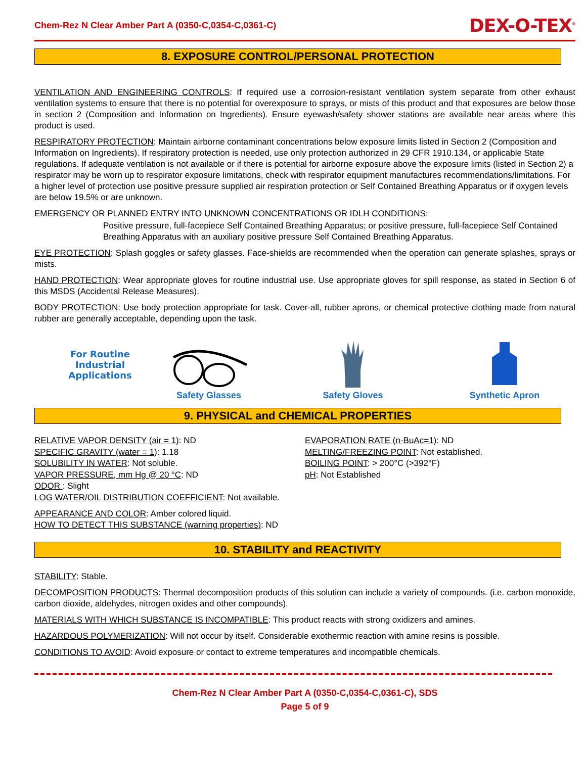Chem-Rez N Clear Amber Part A (0350-C,0354-C,0361-C) DEX-O-TEX<sup>®</sup>
8. EXPOSURE CONTROL/PERSONAL PROTECTION
VENTILATION AND ENGINEERING CONTROLS: If required use a corrosion-resistant ventilation system separate from other exhaust ventilation systems to ensure that there is no potential for overexposure to sprays, or mists of this product and that exposures are below those in section 2 (Composition and Information on Ingredients). Ensure eyewash/safety shower stations are available near areas where this product is used.
RESPIRATORY PROTECTION: Maintain airborne contaminant concentrations below exposure limits listed in Section 2 (Composition and Information on Ingredients). If respiratory protection is needed, use only protection authorized in 29 CFR 1910.134, or applicable State regulations. If adequate ventilation is not available or if there is potential for airborne exposure above the exposure limits (listed in Section 2) a respirator may be worn up to respirator exposure limitations, check with respirator equipment manufactures recommendations/limitations. For a higher level of protection use positive pressure supplied air respiration protection or Self Contained Breathing Apparatus or if oxygen levels are below 19.5% or are unknown.
EMERGENCY OR PLANNED ENTRY INTO UNKNOWN CONCENTRATIONS OR IDLH CONDITIONS:
Positive pressure, full-facepiece Self Contained Breathing Apparatus; or positive pressure, full-facepiece Self Contained Breathing Apparatus with an auxiliary positive pressure Self Contained Breathing Apparatus.
EYE PROTECTION: Splash goggles or safety glasses. Face-shields are recommended when the operation can generate splashes, sprays or mists.
HAND PROTECTION: Wear appropriate gloves for routine industrial use. Use appropriate gloves for spill response, as stated in Section 6 of this MSDS (Accidental Release Measures).
BODY PROTECTION: Use body protection appropriate for task. Cover-all, rubber aprons, or chemical protective clothing made from natural rubber are generally acceptable, depending upon the task.
For Routine
Industrial
Applications
Safety Glasses
Safety Gloves
Synthetic Apron
9. PHYSICAL and CHEMICAL PROPERTIES
RELATIVE VAPOR DENSITY (air = 1): ND
SPECIFIC GRAVITY (water = 1): 1.18
SOLUBILITY IN WATER: Not soluble.
VAPOR PRESSURE, mm Hg @ 20 °C: ND
ODOR : Slight
LOG WATER/OIL DISTRIBUTION COEFFICIENT: Not available.
EVAPORATION RATE (n-BuAc=1): ND
MELTING/FREEZING POINT: Not established.
BOILING POINT: > 200°C (>392°F)
pH: Not Established
APPEARANCE AND COLOR: Amber colored liquid.
HOW TO DETECT THIS SUBSTANCE (warning properties): ND
10. STABILITY and REACTIVITY
STABILITY: Stable.
DECOMPOSITION PRODUCTS: Thermal decomposition products of this solution can include a variety of compounds. (i.e. carbon monoxide, carbon dioxide, aldehydes, nitrogen oxides and other compounds).
MATERIALS WITH WHICH SUBSTANCE IS INCOMPATIBLE: This product reacts with strong oxidizers and amines.
HAZARDOUS POLYMERIZATION: Will not occur by itself. Considerable exothermic reaction with amine resins is possible.
CONDITIONS TO AVOID: Avoid exposure or contact to extreme temperatures and incompatible chemicals.
Chem-Rez N Clear Amber Part A (0350-C,0354-C,0361-C), SDS
Page 5 of 9